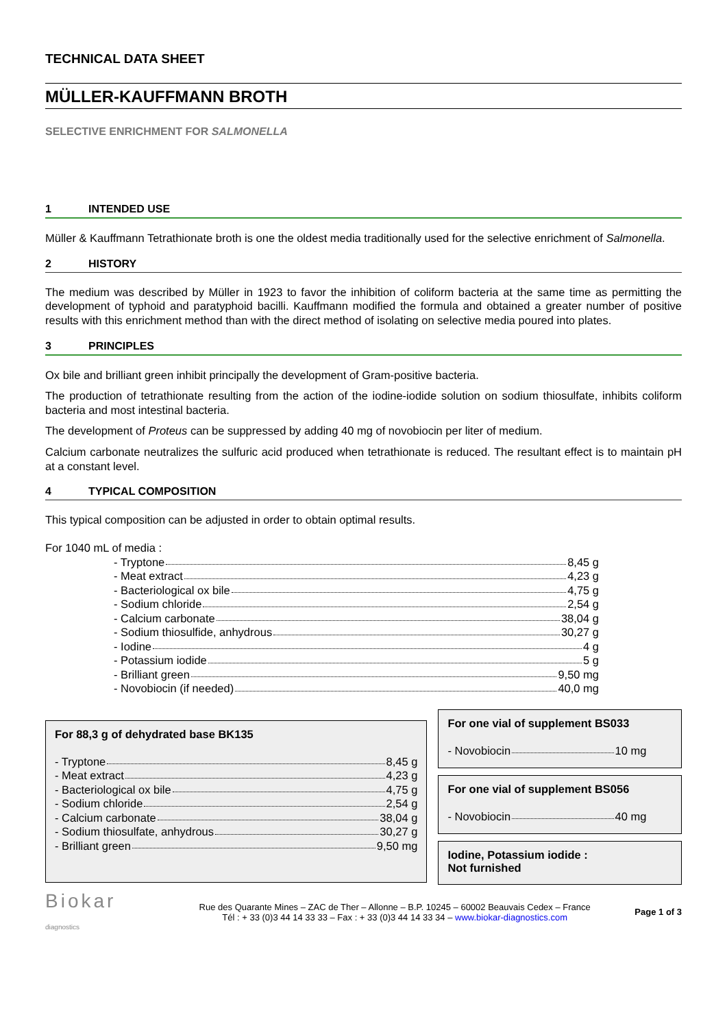TECHNICAL DATA SHEET
MÜLLER-KAUFFMANN BROTH
SELECTIVE ENRICHMENT FOR SALMONELLA
1 INTENDED USE
Müller & Kauffmann Tetrathionate broth is one the oldest media traditionally used for the selective enrichment of Salmonella.
2 HISTORY
The medium was described by Müller in 1923 to favor the inhibition of coliform bacteria at the same time as permitting the development of typhoid and paratyphoid bacilli. Kauffmann modified the formula and obtained a greater number of positive results with this enrichment method than with the direct method of isolating on selective media poured into plates.
3 PRINCIPLES
Ox bile and brilliant green inhibit principally the development of Gram-positive bacteria.
The production of tetrathionate resulting from the action of the iodine-iodide solution on sodium thiosulfate, inhibits coliform bacteria and most intestinal bacteria.
The development of Proteus can be suppressed by adding 40 mg of novobiocin per liter of medium.
Calcium carbonate neutralizes the sulfuric acid produced when tetrathionate is reduced. The resultant effect is to maintain pH at a constant level.
4 TYPICAL COMPOSITION
This typical composition can be adjusted in order to obtain optimal results.
For 1040 mL of media :
- Tryptone 8,45 g
- Meat extract 4,23 g
- Bacteriological ox bile 4,75 g
- Sodium chloride 2,54 g
- Calcium carbonate 38,04 g
- Sodium thiosulfide, anhydrous 30,27 g
- Iodine 4 g
- Potassium iodide 5 g
- Brilliant green 9,50 mg
- Novobiocin (if needed) 40,0 mg
For 88,3 g of dehydrated base BK135
- Tryptone 8,45 g
- Meat extract 4,23 g
- Bacteriological ox bile 4,75 g
- Sodium chloride 2,54 g
- Calcium carbonate 38,04 g
- Sodium thiosulfate, anhydrous 30,27 g
- Brilliant green 9,50 mg
For one vial of supplement BS033
- Novobiocin 10 mg
For one vial of supplement BS056
- Novobiocin 40 mg
Iodine, Potassium iodide :
Not furnished
Biokar diagnostics
Rue des Quarante Mines – ZAC de Ther – Allonne – B.P. 10245 – 60002 Beauvais Cedex – France
Tél : + 33 (0)3 44 14 33 33 – Fax : + 33 (0)3 44 14 33 34 – www.biokar-diagnostics.com
Page 1 of 3